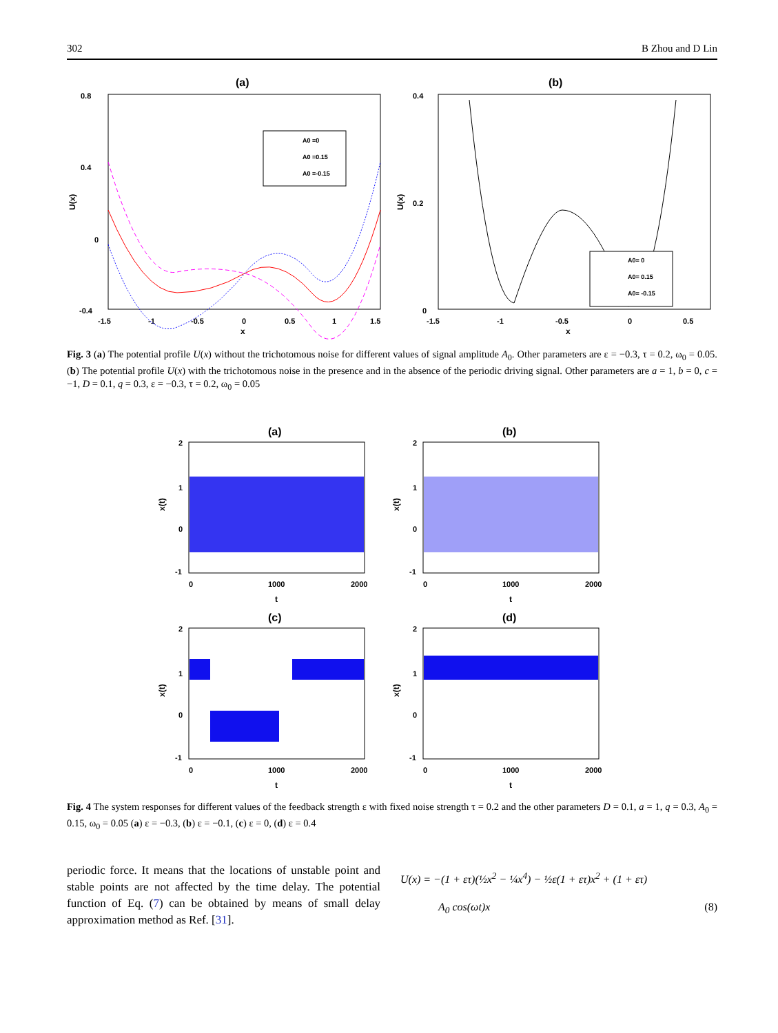302 B Zhou and D Lin
(a)
0.8
0.4
0
-0.4
U(x)
-1.5
-1
-0.5
0
0.5
1
1.5
x
A0 =0
A0 =0.15
A0 =-0.15
(b)
0.4
0.2
0
U(x)
-1.5
-1
-0.5
0
0.5
x
A0= 0
A0= 0.15
A0= -0.15
Fig. 3 (a) The potential profile U(x) without the trichotomous noise for different values of signal amplitude A<sub>0</sub>. Other parameters are ε = −0.3, τ = 0.2, ω<sub>0</sub> = 0.05. (b) The potential profile U(x) with the trichotomous noise in the presence and in the absence of the periodic driving signal. Other parameters are a = 1, b = 0, c = −1, D = 0.1, q = 0.3, ε = −0.3, τ = 0.2, ω<sub>0</sub> = 0.05
(a)
x(t)
2
1
0
-1
0
1000
2000
t
(b)
x(t)
2
1
0
-1
0
1000
2000
t
(c)
x(t)
2
1
0
-1
0
1000
2000
t
(d)
x(t)
2
1
0
-1
0
1000
2000
t
Fig. 4 The system responses for different values of the feedback strength ε with fixed noise strength τ = 0.2 and the other parameters D = 0.1, a = 1, q = 0.3, A<sub>0</sub> = 0.15, ω<sub>0</sub> = 0.05 (a) ε = −0.3, (b) ε = −0.1, (c) ε = 0, (d) ε = 0.4
periodic force. It means that the locations of unstable point and stable points are not affected by the time delay. The potential function of Eq. (7) can be obtained by means of small delay approximation method as Ref. [31].
U(x) = −(1 + ετ)(½x<sup>2</sup> − ¼x<sup>4</sup>) − ½ε(1 + ετ)x<sup>2</sup> + (1 + ετ)
A<sub>0</sub> cos(ωt)x (8)